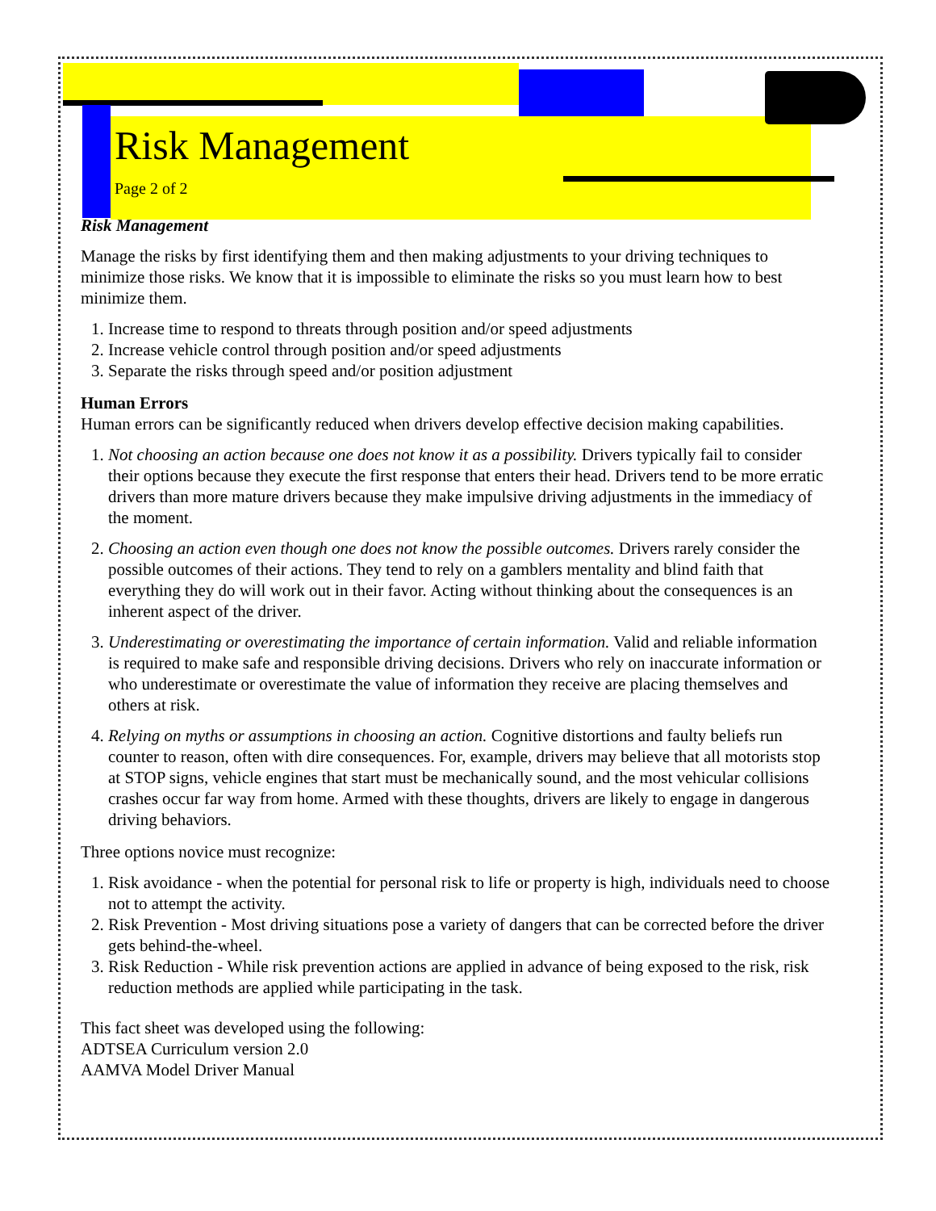Risk Management
Page 2 of 2
Risk Management
Manage the risks by first identifying them and then making adjustments to your driving techniques to minimize those risks. We know that it is impossible to eliminate the risks so you must learn how to best minimize them.
1. Increase time to respond to threats through position and/or speed adjustments
2. Increase vehicle control through position and/or speed adjustments
3. Separate the risks through speed and/or position adjustment
Human Errors
Human errors can be significantly reduced when drivers develop effective decision making capabilities.
1. Not choosing an action because one does not know it as a possibility. Drivers typically fail to consider their options because they execute the first response that enters their head. Drivers tend to be more erratic drivers than more mature drivers because they make impulsive driving adjustments in the immediacy of the moment.
2. Choosing an action even though one does not know the possible outcomes. Drivers rarely consider the possible outcomes of their actions. They tend to rely on a gamblers mentality and blind faith that everything they do will work out in their favor. Acting without thinking about the consequences is an inherent aspect of the driver.
3. Underestimating or overestimating the importance of certain information. Valid and reliable information is required to make safe and responsible driving decisions. Drivers who rely on inaccurate information or who underestimate or overestimate the value of information they receive are placing themselves and others at risk.
4. Relying on myths or assumptions in choosing an action. Cognitive distortions and faulty beliefs run counter to reason, often with dire consequences. For, example, drivers may believe that all motorists stop at STOP signs, vehicle engines that start must be mechanically sound, and the most vehicular collisions crashes occur far way from home. Armed with these thoughts, drivers are likely to engage in dangerous driving behaviors.
Three options novice must recognize:
1. Risk avoidance - when the potential for personal risk to life or property is high, individuals need to choose not to attempt the activity.
2. Risk Prevention - Most driving situations pose a variety of dangers that can be corrected before the driver gets behind-the-wheel.
3. Risk Reduction - While risk prevention actions are applied in advance of being exposed to the risk, risk reduction methods are applied while participating in the task.
This fact sheet was developed using the following:
ADTSEA Curriculum version 2.0
AAMVA Model Driver Manual